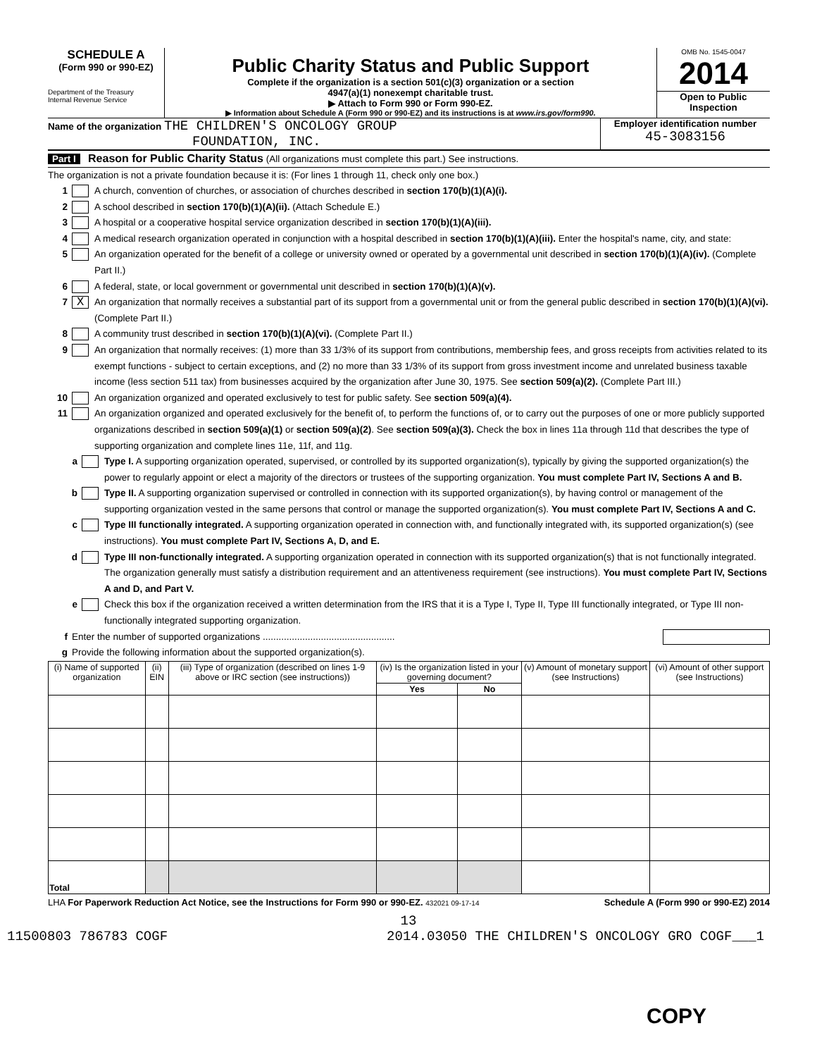SCHEDULE A
(Form 990 or 990-EZ)
Department of the Treasury
Internal Revenue Service
Public Charity Status and Public Support
Complete if the organization is a section 501(c)(3) organization or a section
4947(a)(1) nonexempt charitable trust.
▶ Attach to Form 990 or Form 990-EZ.
▶ Information about Schedule A (Form 990 or 990-EZ) and its instructions is at www.irs.gov/form990.
OMB No. 1545-0047
2014
Open to Public
Inspection
Name of the organization THE CHILDREN'S ONCOLOGY GROUP
FOUNDATION, INC.
Employer identification number
45-3083156
Part I Reason for Public Charity Status (All organizations must complete this part.) See instructions.
The organization is not a private foundation because it is: (For lines 1 through 11, check only one box.)
1 A church, convention of churches, or association of churches described in section 170(b)(1)(A)(i).
2 A school described in section 170(b)(1)(A)(ii). (Attach Schedule E.)
3 A hospital or a cooperative hospital service organization described in section 170(b)(1)(A)(iii).
4 A medical research organization operated in conjunction with a hospital described in section 170(b)(1)(A)(iii). Enter the hospital's name, city, and state:
5 An organization operated for the benefit of a college or university owned or operated by a governmental unit described in section 170(b)(1)(A)(iv). (Complete Part II.)
6 A federal, state, or local government or governmental unit described in section 170(b)(1)(A)(v).
7
X
An organization that normally receives a substantial part of its support from a governmental unit or from the general public described in section 170(b)(1)(A)(vi). (Complete Part II.)
8 A community trust described in section 170(b)(1)(A)(vi). (Complete Part II.)
9 An organization that normally receives: (1) more than 33 1/3% of its support from contributions, membership fees, and gross receipts from activities related to its exempt functions - subject to certain exceptions, and (2) no more than 33 1/3% of its support from gross investment income and unrelated business taxable income (less section 511 tax) from businesses acquired by the organization after June 30, 1975. See section 509(a)(2). (Complete Part III.)
10 An organization organized and operated exclusively to test for public safety. See section 509(a)(4).
11 An organization organized and operated exclusively for the benefit of, to perform the functions of, or to carry out the purposes of one or more publicly supported organizations described in section 509(a)(1) or section 509(a)(2). See section 509(a)(3). Check the box in lines 11a through 11d that describes the type of supporting organization and complete lines 11e, 11f, and 11g.
a Type I. A supporting organization operated, supervised, or controlled by its supported organization(s), typically by giving the supported organization(s) the power to regularly appoint or elect a majority of the directors or trustees of the supporting organization. You must complete Part IV, Sections A and B.
b Type II. A supporting organization supervised or controlled in connection with its supported organization(s), by having control or management of the supporting organization vested in the same persons that control or manage the supported organization(s). You must complete Part IV, Sections A and C.
c Type III functionally integrated. A supporting organization operated in connection with, and functionally integrated with, its supported organization(s) (see instructions). You must complete Part IV, Sections A, D, and E.
d Type III non-functionally integrated. A supporting organization operated in connection with its supported organization(s) that is not functionally integrated. The organization generally must satisfy a distribution requirement and an attentiveness requirement (see instructions). You must complete Part IV, Sections A and D, and Part V.
e Check this box if the organization received a written determination from the IRS that it is a Type I, Type II, Type III functionally integrated, or Type III non-functionally integrated supporting organization.
f Enter the number of supported organizations ..................................................
g Provide the following information about the supported organization(s).
| (i) Name of supported organization | (ii) EIN | (iii) Type of organization (described on lines 1-9 above or IRC section (see instructions)) | (iv) Is the organization listed in your governing document? | | (v) Amount of monetary support (see Instructions) | (vi) Amount of other support (see Instructions) |
| --- | --- | --- | --- | --- | --- | --- |
| | | | Yes | No | | |
| Total | | | | | | |
LHA For Paperwork Reduction Act Notice, see the Instructions for Form 990 or 990-EZ. 432021 09-17-14 Schedule A (Form 990 or 990-EZ) 2014
13
11500803 786783 COGF 2014.03050 THE CHILDREN'S ONCOLOGY GRO COGF___1
COPY